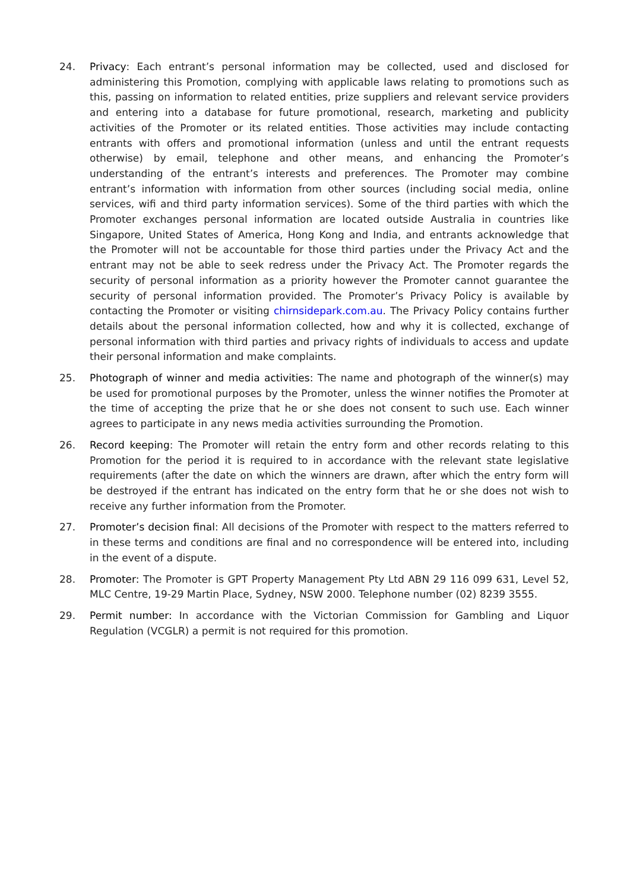24. Privacy: Each entrant’s personal information may be collected, used and disclosed for administering this Promotion, complying with applicable laws relating to promotions such as this, passing on information to related entities, prize suppliers and relevant service providers and entering into a database for future promotional, research, marketing and publicity activities of the Promoter or its related entities. Those activities may include contacting entrants with offers and promotional information (unless and until the entrant requests otherwise) by email, telephone and other means, and enhancing the Promoter’s understanding of the entrant’s interests and preferences. The Promoter may combine entrant’s information with information from other sources (including social media, online services, wifi and third party information services). Some of the third parties with which the Promoter exchanges personal information are located outside Australia in countries like Singapore, United States of America, Hong Kong and India, and entrants acknowledge that the Promoter will not be accountable for those third parties under the Privacy Act and the entrant may not be able to seek redress under the Privacy Act. The Promoter regards the security of personal information as a priority however the Promoter cannot guarantee the security of personal information provided. The Promoter’s Privacy Policy is available by contacting the Promoter or visiting chirnsidepark.com.au. The Privacy Policy contains further details about the personal information collected, how and why it is collected, exchange of personal information with third parties and privacy rights of individuals to access and update their personal information and make complaints.
25. Photograph of winner and media activities: The name and photograph of the winner(s) may be used for promotional purposes by the Promoter, unless the winner notifies the Promoter at the time of accepting the prize that he or she does not consent to such use. Each winner agrees to participate in any news media activities surrounding the Promotion.
26. Record keeping: The Promoter will retain the entry form and other records relating to this Promotion for the period it is required to in accordance with the relevant state legislative requirements (after the date on which the winners are drawn, after which the entry form will be destroyed if the entrant has indicated on the entry form that he or she does not wish to receive any further information from the Promoter.
27. Promoter’s decision final: All decisions of the Promoter with respect to the matters referred to in these terms and conditions are final and no correspondence will be entered into, including in the event of a dispute.
28. Promoter: The Promoter is GPT Property Management Pty Ltd ABN 29 116 099 631, Level 52, MLC Centre, 19-29 Martin Place, Sydney, NSW 2000. Telephone number (02) 8239 3555.
29. Permit number: In accordance with the Victorian Commission for Gambling and Liquor Regulation (VCGLR) a permit is not required for this promotion.